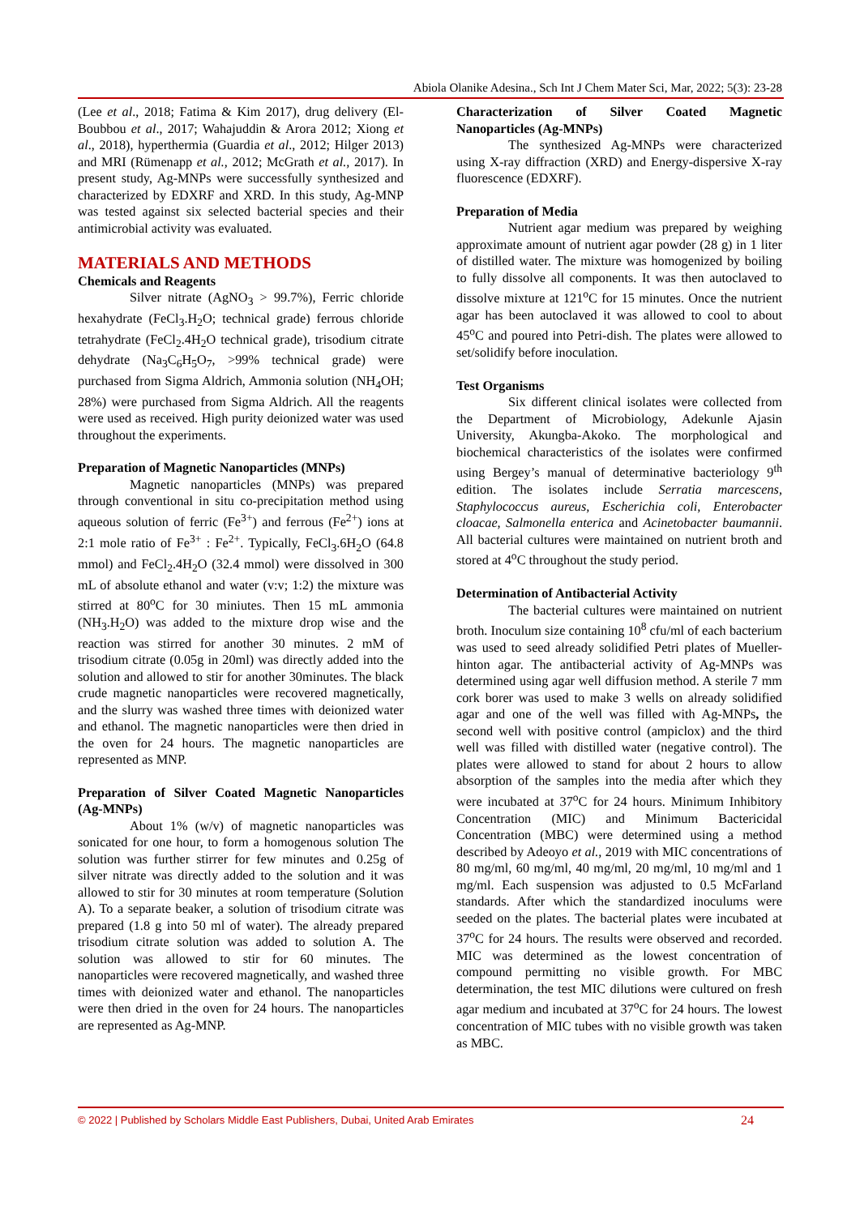Abiola Olanike Adesina., Sch Int J Chem Mater Sci, Mar, 2022; 5(3): 23-28
(Lee et al., 2018; Fatima & Kim 2017), drug delivery (El-Boubbou et al., 2017; Wahajuddin & Arora 2012; Xiong et al., 2018), hyperthermia (Guardia et al., 2012; Hilger 2013) and MRI (Rümenapp et al., 2012; McGrath et al., 2017). In present study, Ag-MNPs were successfully synthesized and characterized by EDXRF and XRD. In this study, Ag-MNP was tested against six selected bacterial species and their antimicrobial activity was evaluated.
MATERIALS AND METHODS
Chemicals and Reagents
Silver nitrate (AgNO<sub>3</sub> > 99.7%), Ferric chloride hexahydrate (FeCl<sub>3</sub>.H<sub>2</sub>O; technical grade) ferrous chloride tetrahydrate (FeCl<sub>2</sub>.4H<sub>2</sub>O technical grade), trisodium citrate dehydrate (Na<sub>3</sub>C<sub>6</sub>H<sub>5</sub>O<sub>7</sub>, >99% technical grade) were purchased from Sigma Aldrich, Ammonia solution (NH<sub>4</sub>OH; 28%) were purchased from Sigma Aldrich. All the reagents were used as received. High purity deionized water was used throughout the experiments.
Preparation of Magnetic Nanoparticles (MNPs)
Magnetic nanoparticles (MNPs) was prepared through conventional in situ co-precipitation method using aqueous solution of ferric (Fe<sup>3+</sup>) and ferrous (Fe<sup>2+</sup>) ions at 2:1 mole ratio of Fe<sup>3+</sup> : Fe<sup>2+</sup>. Typically, FeCl<sub>3</sub>.6H<sub>2</sub>O (64.8 mmol) and FeCl<sub>2</sub>.4H<sub>2</sub>O (32.4 mmol) were dissolved in 300 mL of absolute ethanol and water (v:v; 1:2) the mixture was stirred at 80<sup>o</sup>C for 30 miniutes. Then 15 mL ammonia (NH<sub>3</sub>.H<sub>2</sub>O) was added to the mixture drop wise and the reaction was stirred for another 30 minutes. 2 mM of trisodium citrate (0.05g in 20ml) was directly added into the solution and allowed to stir for another 30minutes. The black crude magnetic nanoparticles were recovered magnetically, and the slurry was washed three times with deionized water and ethanol. The magnetic nanoparticles were then dried in the oven for 24 hours. The magnetic nanoparticles are represented as MNP.
Preparation of Silver Coated Magnetic Nanoparticles (Ag-MNPs)
About 1% (w/v) of magnetic nanoparticles was sonicated for one hour, to form a homogenous solution The solution was further stirrer for few minutes and 0.25g of silver nitrate was directly added to the solution and it was allowed to stir for 30 minutes at room temperature (Solution A). To a separate beaker, a solution of trisodium citrate was prepared (1.8 g into 50 ml of water). The already prepared trisodium citrate solution was added to solution A. The solution was allowed to stir for 60 minutes. The nanoparticles were recovered magnetically, and washed three times with deionized water and ethanol. The nanoparticles were then dried in the oven for 24 hours. The nanoparticles are represented as Ag-MNP.
Characterization of Silver Coated Magnetic Nanoparticles (Ag-MNPs)
The synthesized Ag-MNPs were characterized using X-ray diffraction (XRD) and Energy-dispersive X-ray fluorescence (EDXRF).
Preparation of Media
Nutrient agar medium was prepared by weighing approximate amount of nutrient agar powder (28 g) in 1 liter of distilled water. The mixture was homogenized by boiling to fully dissolve all components. It was then autoclaved to dissolve mixture at 121<sup>o</sup>C for 15 minutes. Once the nutrient agar has been autoclaved it was allowed to cool to about 45<sup>o</sup>C and poured into Petri-dish. The plates were allowed to set/solidify before inoculation.
Test Organisms
Six different clinical isolates were collected from the Department of Microbiology, Adekunle Ajasin University, Akungba-Akoko. The morphological and biochemical characteristics of the isolates were confirmed using Bergey’s manual of determinative bacteriology 9<sup>th</sup> edition. The isolates include Serratia marcescens, Staphylococcus aureus, Escherichia coli, Enterobacter cloacae, Salmonella enterica and Acinetobacter baumannii. All bacterial cultures were maintained on nutrient broth and stored at 4<sup>o</sup>C throughout the study period.
Determination of Antibacterial Activity
The bacterial cultures were maintained on nutrient broth. Inoculum size containing 10<sup>8</sup> cfu/ml of each bacterium was used to seed already solidified Petri plates of Mueller-hinton agar. The antibacterial activity of Ag-MNPs was determined using agar well diffusion method. A sterile 7 mm cork borer was used to make 3 wells on already solidified agar and one of the well was filled with Ag-MNPs, the second well with positive control (ampiclox) and the third well was filled with distilled water (negative control). The plates were allowed to stand for about 2 hours to allow absorption of the samples into the media after which they were incubated at 37<sup>o</sup>C for 24 hours. Minimum Inhibitory Concentration (MIC) and Minimum Bactericidal Concentration (MBC) were determined using a method described by Adeoyo et al., 2019 with MIC concentrations of 80 mg/ml, 60 mg/ml, 40 mg/ml, 20 mg/ml, 10 mg/ml and 1 mg/ml. Each suspension was adjusted to 0.5 McFarland standards. After which the standardized inoculums were seeded on the plates. The bacterial plates were incubated at 37<sup>o</sup>C for 24 hours. The results were observed and recorded. MIC was determined as the lowest concentration of compound permitting no visible growth. For MBC determination, the test MIC dilutions were cultured on fresh agar medium and incubated at 37<sup>o</sup>C for 24 hours. The lowest concentration of MIC tubes with no visible growth was taken as MBC.
© 2022 | Published by Scholars Middle East Publishers, Dubai, United Arab Emirates 24